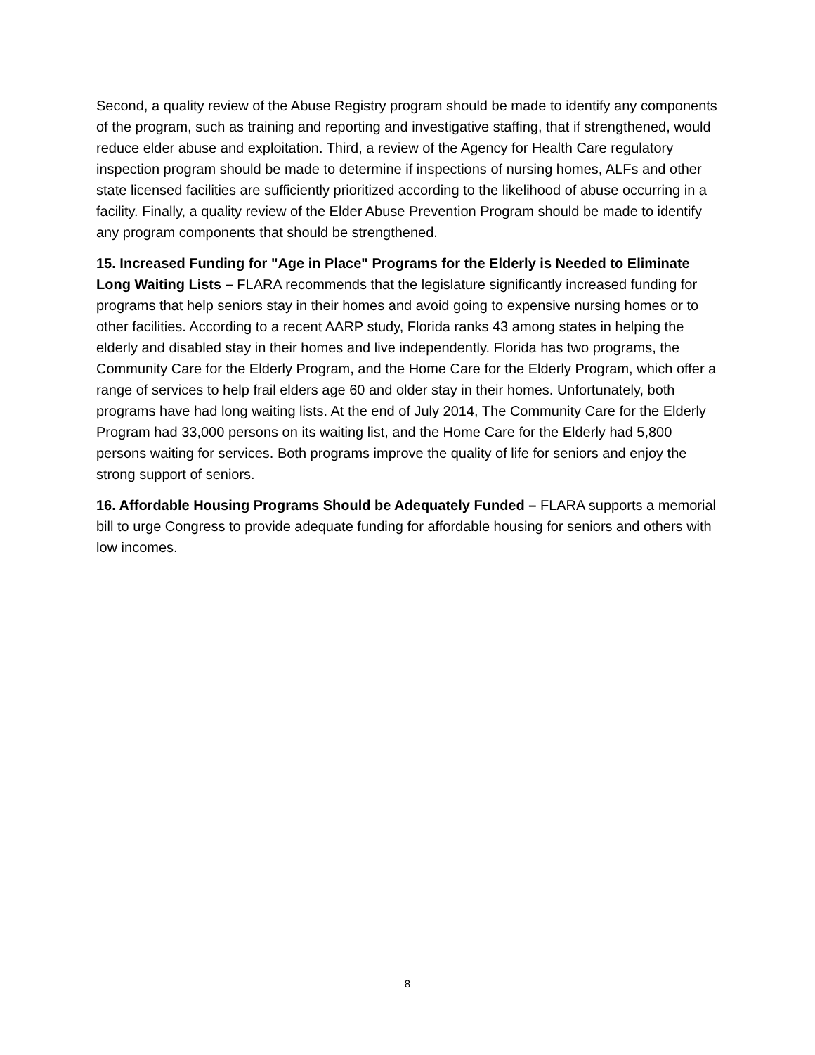Second, a quality review of the Abuse Registry program should be made to identify any components of the program, such as training and reporting and investigative staffing, that if strengthened, would reduce elder abuse and exploitation. Third, a review of the Agency for Health Care regulatory inspection program should be made to determine if inspections of nursing homes, ALFs and other state licensed facilities are sufficiently prioritized according to the likelihood of abuse occurring in a facility. Finally, a quality review of the Elder Abuse Prevention Program should be made to identify any program components that should be strengthened.
15. Increased Funding for "Age in Place" Programs for the Elderly is Needed to Eliminate Long Waiting Lists – FLARA recommends that the legislature significantly increased funding for programs that help seniors stay in their homes and avoid going to expensive nursing homes or to other facilities. According to a recent AARP study, Florida ranks 43 among states in helping the elderly and disabled stay in their homes and live independently. Florida has two programs, the Community Care for the Elderly Program, and the Home Care for the Elderly Program, which offer a range of services to help frail elders age 60 and older stay in their homes. Unfortunately, both programs have had long waiting lists. At the end of July 2014, The Community Care for the Elderly Program had 33,000 persons on its waiting list, and the Home Care for the Elderly had 5,800 persons waiting for services. Both programs improve the quality of life for seniors and enjoy the strong support of seniors.
16. Affordable Housing Programs Should be Adequately Funded – FLARA supports a memorial bill to urge Congress to provide adequate funding for affordable housing for seniors and others with low incomes.
8